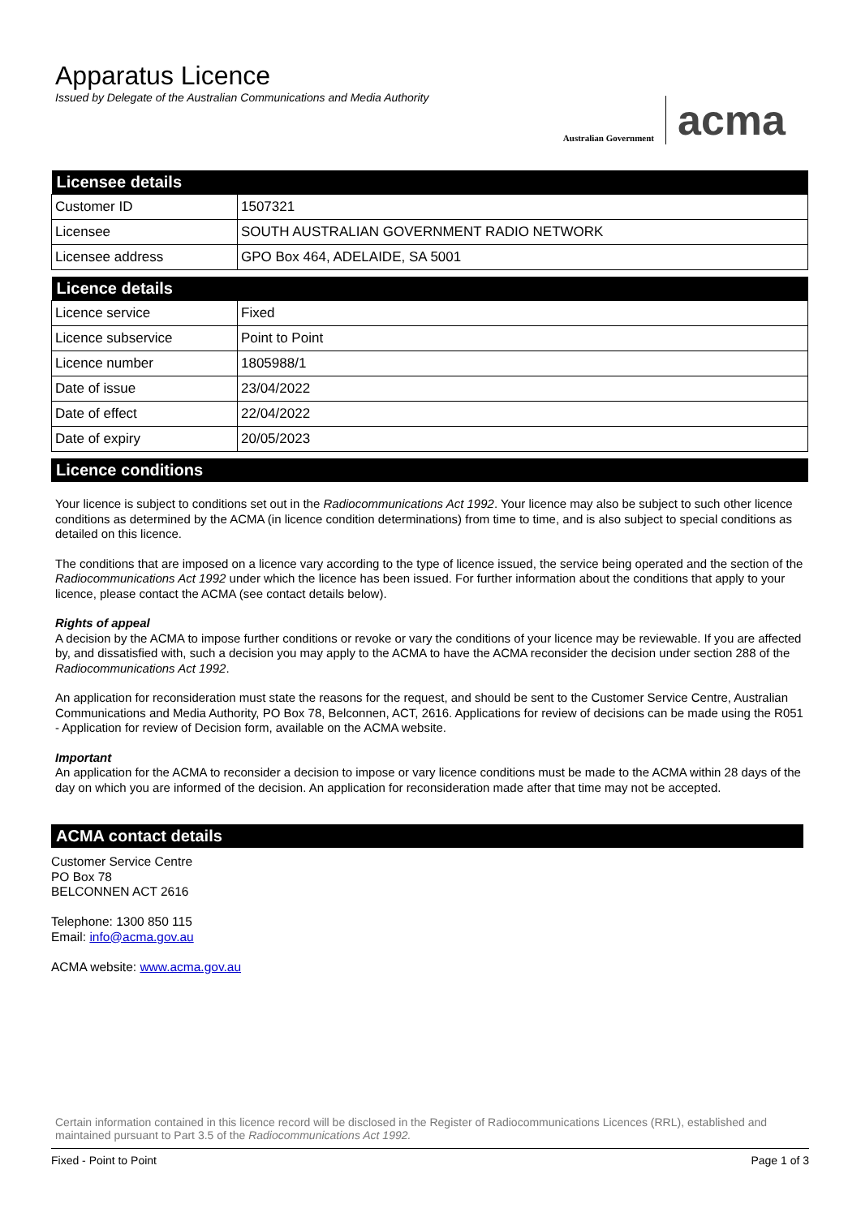Apparatus Licence
Issued by Delegate of the Australian Communications and Media Authority
Australian Government
acma
| Licensee details | |
| --- | --- |
| Customer ID | 1507321 |
| Licensee | SOUTH AUSTRALIAN GOVERNMENT RADIO NETWORK |
| Licensee address | GPO Box 464, ADELAIDE, SA 5001 |
| Licence details | |
| --- | --- |
| Licence service | Fixed |
| Licence subservice | Point to Point |
| Licence number | 1805988/1 |
| Date of issue | 23/04/2022 |
| Date of effect | 22/04/2022 |
| Date of expiry | 20/05/2023 |
Licence conditions
Your licence is subject to conditions set out in the Radiocommunications Act 1992. Your licence may also be subject to such other licence conditions as determined by the ACMA (in licence condition determinations) from time to time, and is also subject to special conditions as detailed on this licence.
The conditions that are imposed on a licence vary according to the type of licence issued, the service being operated and the section of the Radiocommunications Act 1992 under which the licence has been issued. For further information about the conditions that apply to your licence, please contact the ACMA (see contact details below).
Rights of appeal
A decision by the ACMA to impose further conditions or revoke or vary the conditions of your licence may be reviewable. If you are affected by, and dissatisfied with, such a decision you may apply to the ACMA to have the ACMA reconsider the decision under section 288 of the Radiocommunications Act 1992.
An application for reconsideration must state the reasons for the request, and should be sent to the Customer Service Centre, Australian Communications and Media Authority, PO Box 78, Belconnen, ACT, 2616. Applications for review of decisions can be made using the R051 - Application for review of Decision form, available on the ACMA website.
Important
An application for the ACMA to reconsider a decision to impose or vary licence conditions must be made to the ACMA within 28 days of the day on which you are informed of the decision. An application for reconsideration made after that time may not be accepted.
ACMA contact details
Customer Service Centre
PO Box 78
BELCONNEN ACT 2616
Telephone: 1300 850 115
Email: info@acma.gov.au
ACMA website: www.acma.gov.au
Certain information contained in this licence record will be disclosed in the Register of Radiocommunications Licences (RRL), established and maintained pursuant to Part 3.5 of the Radiocommunications Act 1992.
Fixed - Point to Point Page 1 of 3